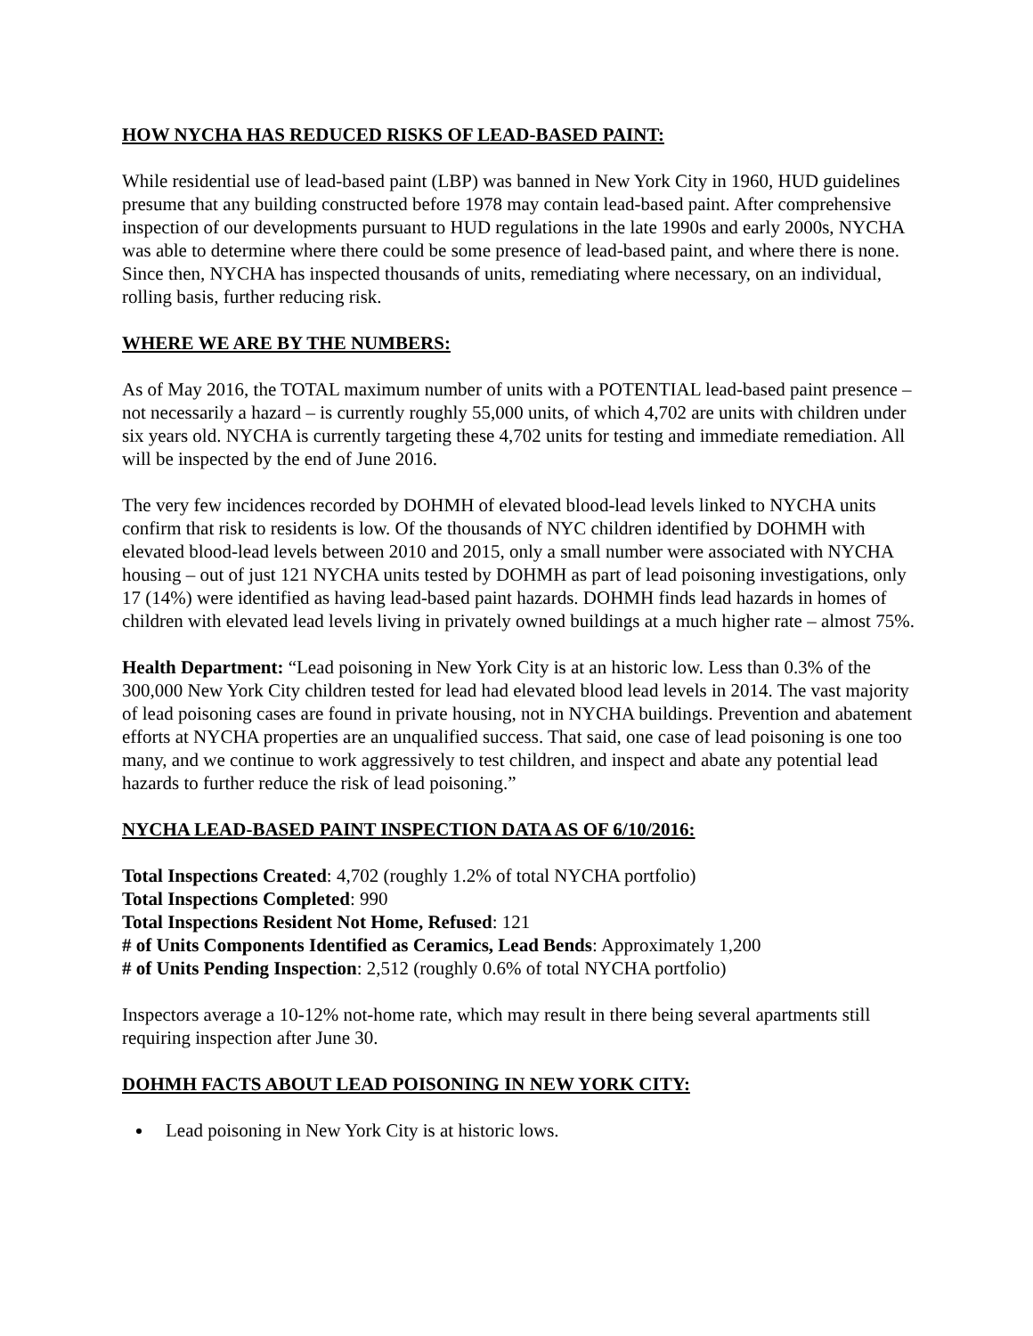HOW NYCHA HAS REDUCED RISKS OF LEAD-BASED PAINT:
While residential use of lead-based paint (LBP) was banned in New York City in 1960, HUD guidelines presume that any building constructed before 1978 may contain lead-based paint. After comprehensive inspection of our developments pursuant to HUD regulations in the late 1990s and early 2000s, NYCHA was able to determine where there could be some presence of lead-based paint, and where there is none. Since then, NYCHA has inspected thousands of units, remediating where necessary, on an individual, rolling basis, further reducing risk.
WHERE WE ARE BY THE NUMBERS:
As of May 2016, the TOTAL maximum number of units with a POTENTIAL lead-based paint presence – not necessarily a hazard – is currently roughly 55,000 units, of which 4,702 are units with children under six years old. NYCHA is currently targeting these 4,702 units for testing and immediate remediation. All will be inspected by the end of June 2016.
The very few incidences recorded by DOHMH of elevated blood-lead levels linked to NYCHA units confirm that risk to residents is low. Of the thousands of NYC children identified by DOHMH with elevated blood-lead levels between 2010 and 2015, only a small number were associated with NYCHA housing – out of just 121 NYCHA units tested by DOHMH as part of lead poisoning investigations, only 17 (14%) were identified as having lead-based paint hazards. DOHMH finds lead hazards in homes of children with elevated lead levels living in privately owned buildings at a much higher rate – almost 75%.
Health Department: “Lead poisoning in New York City is at an historic low. Less than 0.3% of the 300,000 New York City children tested for lead had elevated blood lead levels in 2014. The vast majority of lead poisoning cases are found in private housing, not in NYCHA buildings. Prevention and abatement efforts at NYCHA properties are an unqualified success. That said, one case of lead poisoning is one too many, and we continue to work aggressively to test children, and inspect and abate any potential lead hazards to further reduce the risk of lead poisoning.”
NYCHA LEAD-BASED PAINT INSPECTION DATA AS OF 6/10/2016:
Total Inspections Created: 4,702 (roughly 1.2% of total NYCHA portfolio)
Total Inspections Completed: 990
Total Inspections Resident Not Home, Refused: 121
# of Units Components Identified as Ceramics, Lead Bends: Approximately 1,200
# of Units Pending Inspection: 2,512 (roughly 0.6% of total NYCHA portfolio)
Inspectors average a 10-12% not-home rate, which may result in there being several apartments still requiring inspection after June 30.
DOHMH FACTS ABOUT LEAD POISONING IN NEW YORK CITY:
Lead poisoning in New York City is at historic lows.